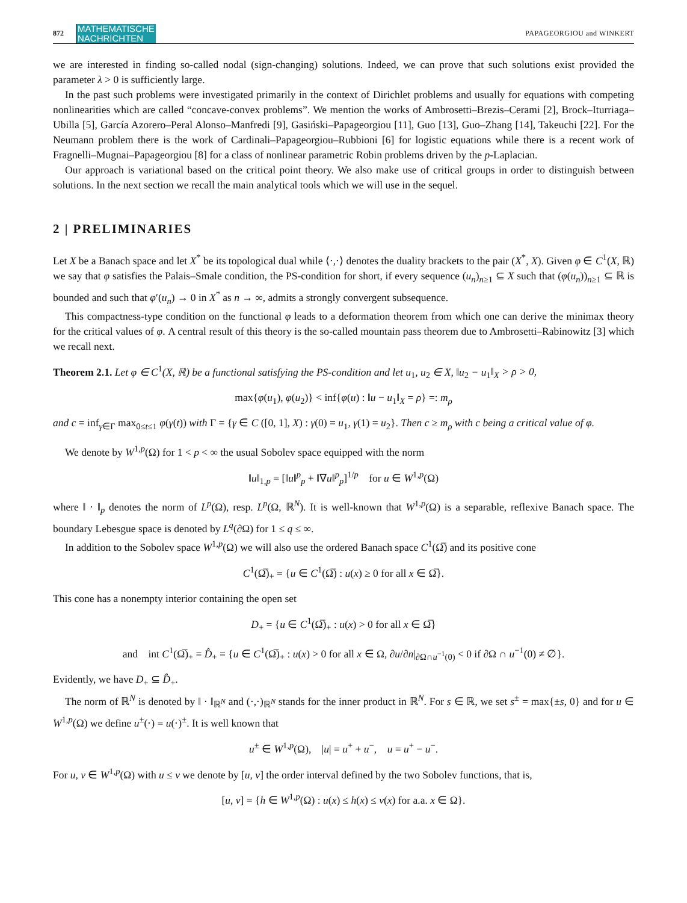872 MATHEMATISCHE
NACHRICHTEN PAPAGEORGIOU and WINKERT
we are interested in finding so-called nodal (sign-changing) solutions. Indeed, we can prove that such solutions exist provided the parameter λ > 0 is sufficiently large.
In the past such problems were investigated primarily in the context of Dirichlet problems and usually for equations with competing nonlinearities which are called “concave-convex problems”. We mention the works of Ambrosetti–Brezis–Cerami [2], Brock–Iturriaga–Ubilla [5], García Azorero–Peral Alonso–Manfredi [9], Gasiński–Papageorgiou [11], Guo [13], Guo–Zhang [14], Takeuchi [22]. For the Neumann problem there is the work of Cardinali–Papageorgiou–Rubbioni [6] for logistic equations while there is a recent work of Fragnelli–Mugnai–Papageorgiou [8] for a class of nonlinear parametric Robin problems driven by the p-Laplacian.
Our approach is variational based on the critical point theory. We also make use of critical groups in order to distinguish between solutions. In the next section we recall the main analytical tools which we will use in the sequel.
2 | PRELIMINARIES
Let X be a Banach space and let X<sup>*</sup> be its topological dual while ⟨⋅,⋅⟩ denotes the duality brackets to the pair (X<sup>*</sup>, X). Given φ ∈ C<sup>1</sup>(X, ℝ) we say that φ satisfies the Palais–Smale condition, the PS-condition for short, if every sequence (u<sub>n</sub>)<sub>n≥1</sub> ⊆ X such that (φ(u<sub>n</sub>))<sub>n≥1</sub> ⊆ ℝ is bounded and such that φ′(u<sub>n</sub>) → 0 in X<sup>*</sup> as n → ∞, admits a strongly convergent subsequence.
This compactness-type condition on the functional φ leads to a deformation theorem from which one can derive the minimax theory for the critical values of φ. A central result of this theory is the so-called mountain pass theorem due to Ambrosetti–Rabinowitz [3] which we recall next.
Theorem 2.1. Let φ ∈ C<sup>1</sup>(X, ℝ) be a functional satisfying the PS-condition and let u<sub>1</sub>, u<sub>2</sub> ∈ X, ‖u<sub>2</sub> − u<sub>1</sub>‖<sub>X</sub> > ρ > 0,
max{φ(u<sub>1</sub>), φ(u<sub>2</sub>)} < inf{φ(u) : ‖u − u<sub>1</sub>‖<sub>X</sub> = ρ} =: m<sub>ρ</sub>
and c = inf<sub>γ∈Γ</sub> max<sub>0≤t≤1</sub> φ(γ(t)) with Γ = {γ ∈ C ([0, 1], X) : γ(0) = u<sub>1</sub>, γ(1) = u<sub>2</sub>}. Then c ≥ m<sub>ρ</sub> with c being a critical value of φ.
We denote by W<sup>1,p</sup>(Ω) for 1 < p < ∞ the usual Sobolev space equipped with the norm
‖u‖<sub>1,p</sub> = [‖u‖<sup>p</sup><sub>p</sub> + ‖∇u‖<sup>p</sup><sub>p</sub>]<sup>1/p</sup> for u ∈ W<sup>1,p</sup>(Ω)
where ‖ ⋅ ‖<sub>p</sub> denotes the norm of L<sup>p</sup>(Ω), resp. L<sup>p</sup>(Ω, ℝ<sup>N</sup>). It is well-known that W<sup>1,p</sup>(Ω) is a separable, reflexive Banach space. The boundary Lebesgue space is denoted by L<sup>q</sup>(∂Ω) for 1 ≤ q ≤ ∞.
In addition to the Sobolev space W<sup>1,p</sup>(Ω) we will also use the ordered Banach space C<sup>1</sup>(Ω̅) and its positive cone
C<sup>1</sup>(Ω̅)<sub>+</sub> = {u ∈ C<sup>1</sup>(Ω̅) : u(x) ≥ 0 for all x ∈ Ω̅}.
This cone has a nonempty interior containing the open set
D<sub>+</sub> = {u ∈ C<sup>1</sup>(Ω̅)<sub>+</sub> : u(x) > 0 for all x ∈ Ω̅}
and int C<sup>1</sup>(Ω̅)<sub>+</sub> = D̂<sub>+</sub> = {u ∈ C<sup>1</sup>(Ω̅)<sub>+</sub> : u(x) > 0 for all x ∈ Ω, ∂u/∂n|<sub>∂Ω∩u<sup>−1</sup>(0)</sub> < 0 if ∂Ω ∩ u<sup>−1</sup>(0) ≠ ∅}.
Evidently, we have D<sub>+</sub> ⊆ D̂<sub>+</sub>.
The norm of ℝ<sup>N</sup> is denoted by ‖ ⋅ ‖<sub>ℝ<sup>N</sup></sub> and (⋅,⋅)<sub>ℝ<sup>N</sup></sub> stands for the inner product in ℝ<sup>N</sup>. For s ∈ ℝ, we set s<sup>±</sup> = max{±s, 0} and for u ∈ W<sup>1,p</sup>(Ω) we define u<sup>±</sup>(⋅) = u(⋅)<sup>±</sup>. It is well known that
u<sup>±</sup> ∈ W<sup>1,p</sup>(Ω), |u| = u<sup>+</sup> + u<sup>−</sup>, u = u<sup>+</sup> − u<sup>−</sup>.
For u, v ∈ W<sup>1,p</sup>(Ω) with u ≤ v we denote by [u, v] the order interval defined by the two Sobolev functions, that is,
[u, v] = {h ∈ W<sup>1,p</sup>(Ω) : u(x) ≤ h(x) ≤ v(x) for a.a. x ∈ Ω}.